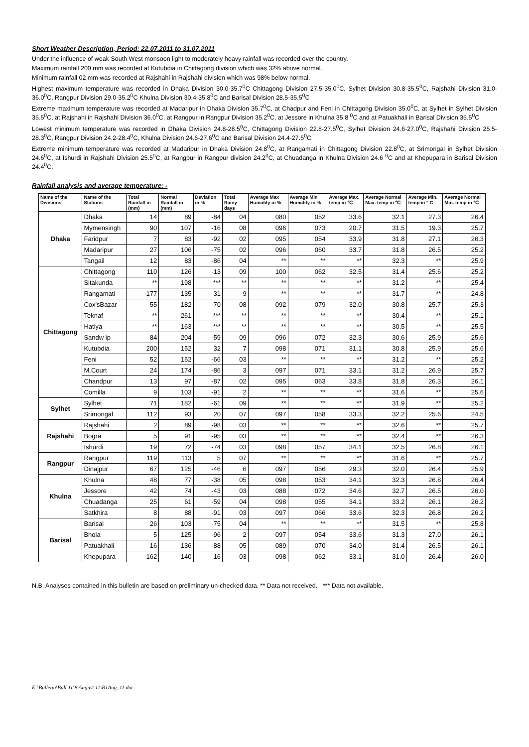Short Weather Description, Period: 22.07.2011 to 31.07.2011
Under the influence of weak South West monsoon light to moderately heavy rainfall was recorded over the country.
Maximum rainfall 200 mm was recorded at Kutubdia in Chittagong division which was 32% above normal.
Minimum rainfall 02 mm was recorded at Rajshahi in Rajshahi division which was 98% below normal.
Highest maximum temperature was recorded in Dhaka Division 30.0-35.7<sup>0</sup>C Chittagong Division 27.5-35.0<sup>0</sup>C, Sylhet Division 30.8-35.5<sup>0</sup>C, Rajshahi Division 31.0-36.0<sup>0</sup>C, Rangpur Division 29.0-35.2<sup>0</sup>C Khulna Division 30.4-35.8<sup>0</sup>C and Barisal Division 28.5-35.5<sup>0</sup>C
Extreme maximum temperature was recorded at Madaripur in Dhaka Division 35.7<sup>0</sup>C, at Chadpur and Feni in Chittagong Division 35.0<sup>0</sup>C, at Sylhet in Sylhet Division 35.5<sup>0</sup>C, at Rajshahi in Rajshahi Division 36.0<sup>0</sup>C, at Rangpur in Rangpur Division 35.2<sup>0</sup>C, at Jessore in Khulna 35.8 <sup>0</sup>C and at Patuakhali in Barisal Division 35.5<sup>0</sup>C
Lowest minimum temperature was recorded in Dhaka Division 24.8-28.5<sup>0</sup>C, Chittagong Division 22.8-27.5<sup>0</sup>C, Sylhet Division 24.6-27.0<sup>0</sup>C, Rajshahi Division 25.5-28.3<sup>0</sup>C, Rangpur Division 24.2-28.4<sup>0</sup>C, Khulna Division 24.6-27.6<sup>0</sup>C and Barisal Division 24.4-27.5<sup>0</sup>C
Extreme minimum temperature was recorded at Madaripur in Dhaka Division 24.8<sup>0</sup>C, at Rangamati in Chittagong Division 22.8<sup>0</sup>C, at Srimongal in Sylhet Division 24.6<sup>0</sup>C, at Ishurdi in Rajshahi Division 25.5<sup>0</sup>C, at Rangpur in Rangpur division 24.2<sup>0</sup>C, at Chuadanga in Khulna Division 24.6 <sup>0</sup>C and at Khepupara in Barisal Division 24.4<sup>0</sup>C.
Rainfall analysis and average temperature: -
| Name of the Divisions | Name of the Stations | Total Rainfall in (mm) | Normal Rainfall in (mm) | Deviation in % | Total Rainy days | Average Max Humidity in % | Average Min Humidity in % | Average Max. temp in ℃ | Average Normal Max. temp in ℃ | Average Min. temp in ° C | Average Normal Min. temp in ℃ |
| --- | --- | --- | --- | --- | --- | --- | --- | --- | --- | --- | --- |
| Dhaka | Dhaka | 14 | 89 | -84 | 04 | 080 | 052 | 33.6 | 32.1 | 27.3 | 26.4 |
| | Mymensingh | 90 | 107 | -16 | 08 | 096 | 073 | 20.7 | 31.5 | 19.3 | 25.7 |
| | Faridpur | 7 | 83 | -92 | 02 | 095 | 054 | 33.9 | 31.8 | 27.1 | 26.3 |
| | Madaripur | 27 | 106 | -75 | 02 | 096 | 060 | 33.7 | 31.8 | 26.5 | 25.2 |
| | Tangail | 12 | 83 | -86 | 04 | ** | ** | ** | 32.3 | ** | 25.9 |
| Chittagong | Chittagong | 110 | 126 | -13 | 09 | 100 | 062 | 32.5 | 31.4 | 25.6 | 25.2 |
| | Sitakunda | ** | 198 | *** | ** | ** | ** | ** | 31.2 | ** | 25.4 |
| | Rangamati | 177 | 135 | 31 | 9 | ** | ** | ** | 31.7 | ** | 24.8 |
| | Cox'sBazar | 55 | 182 | -70 | 08 | 092 | 079 | 32.0 | 30.8 | 25.7 | 25.3 |
| | Teknaf | ** | 261 | *** | ** | ** | ** | ** | 30.4 | ** | 25.1 |
| | Hatiya | ** | 163 | *** | ** | ** | ** | ** | 30.5 | ** | 25.5 |
| | Sandw ip | 84 | 204 | -59 | 09 | 096 | 072 | 32.3 | 30.6 | 25.9 | 25.6 |
| | Kutubdia | 200 | 152 | 32 | 7 | 098 | 071 | 31.1 | 30.8 | 25.9 | 25.6 |
| | Feni | 52 | 152 | -66 | 03 | ** | ** | ** | 31.2 | ** | 25.2 |
| | M.Court | 24 | 174 | -86 | 3 | 097 | 071 | 33.1 | 31.2 | 26.9 | 25.7 |
| | Chandpur | 13 | 97 | -87 | 02 | 095 | 063 | 33.8 | 31.8 | 26.3 | 26.1 |
| | Comilla | 9 | 103 | -91 | 2 | ** | ** | ** | 31.6 | ** | 25.6 |
| Sylhet | Sylhet | 71 | 182 | -61 | 09 | ** | ** | ** | 31.9 | ** | 25.2 |
| | Srimongal | 112 | 93 | 20 | 07 | 097 | 058 | 33.3 | 32.2 | 25.6 | 24.5 |
| Rajshahi | Rajshahi | 2 | 89 | -98 | 03 | ** | ** | ** | 32.6 | ** | 25.7 |
| | Bogra | 5 | 91 | -95 | 03 | ** | ** | ** | 32.4 | ** | 26.3 |
| | Ishurdi | 19 | 72 | -74 | 03 | 098 | 057 | 34.1 | 32.5 | 26.8 | 26.1 |
| Rangpur | Rangpur | 119 | 113 | 5 | 07 | ** | ** | ** | 31.6 | ** | 25.7 |
| | Dinajpur | 67 | 125 | -46 | 6 | 097 | 056 | 29.3 | 32.0 | 26.4 | 25.9 |
| Khulna | Khulna | 48 | 77 | -38 | 05 | 098 | 053 | 34.1 | 32.3 | 26.8 | 26.4 |
| | Jessore | 42 | 74 | -43 | 03 | 088 | 072 | 34.6 | 32.7 | 26.5 | 26.0 |
| | Chuadanga | 25 | 61 | -59 | 04 | 098 | 055 | 34.1 | 33.2 | 26.1 | 26.2 |
| | Satkhira | 8 | 88 | -91 | 03 | 097 | 066 | 33.6 | 32.3 | 26.8 | 26.2 |
| Barisal | Barisal | 26 | 103 | -75 | 04 | ** | ** | ** | 31.5 | ** | 25.8 |
| | Bhola | 5 | 125 | -96 | 2 | 097 | 054 | 33.6 | 31.3 | 27.0 | 26.1 |
| | Patuakhali | 16 | 136 | -88 | 05 | 089 | 070 | 34.0 | 31.4 | 26.5 | 26.1 |
| | Khepupara | 162 | 140 | 16 | 03 | 098 | 062 | 33.1 | 31.0 | 26.4 | 26.0 |
N.B. Analyses contained in this bulletin are based on preliminary un-checked data. ** Data not received. *** Data not available.
E:\Bulletin\Bull 11\8 August 11\B1Aug_11.doc